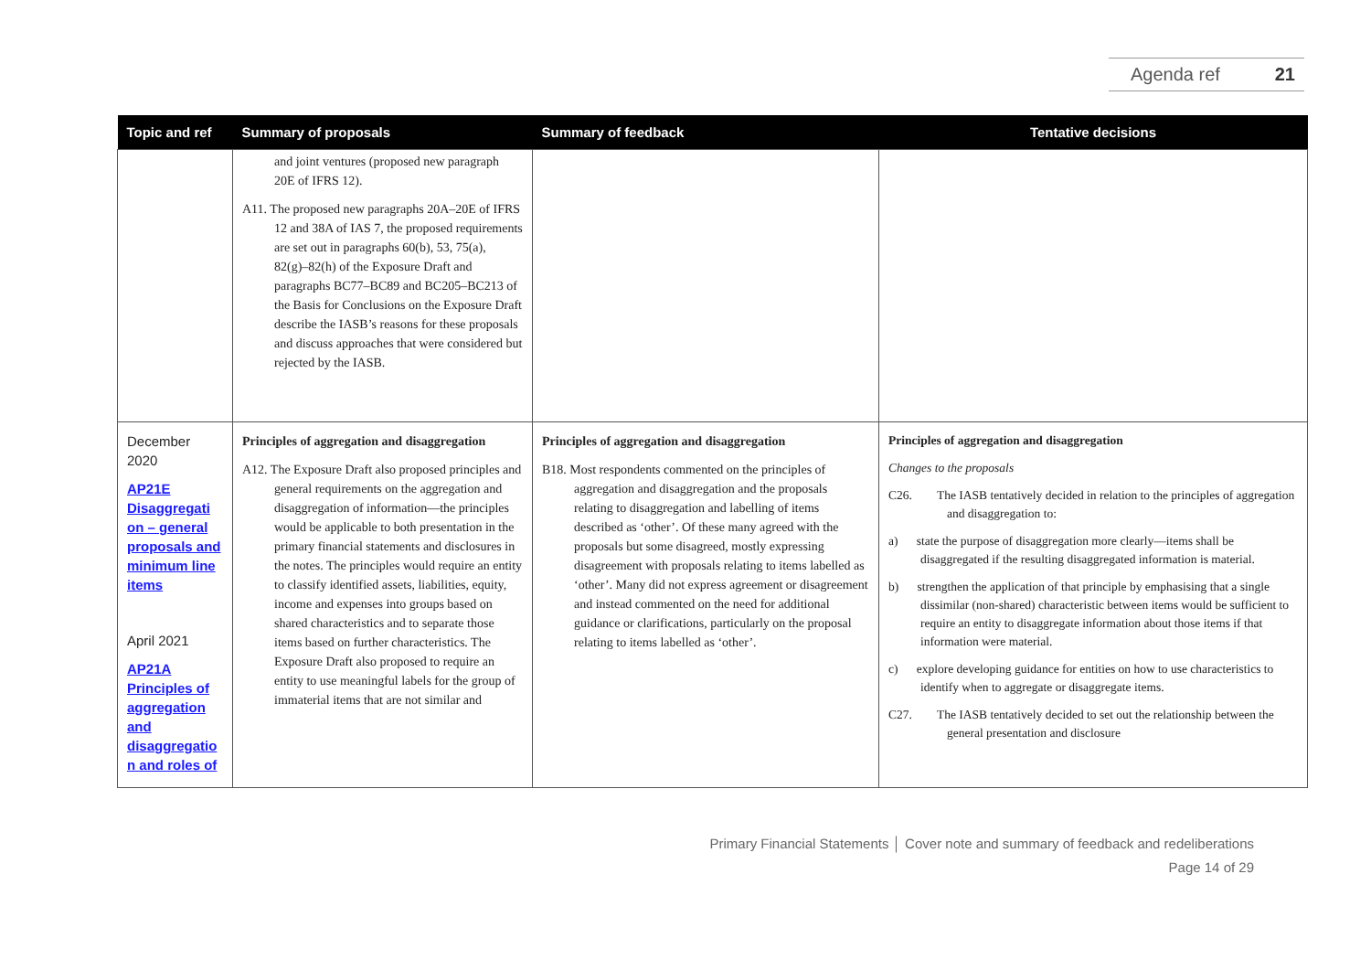Agenda ref 21
| Topic and ref | Summary of proposals | Summary of feedback | Tentative decisions |
| --- | --- | --- | --- |
| | and joint ventures (proposed new paragraph 20E of IFRS 12). A11. The proposed new paragraphs 20A–20E of IFRS 12 and 38A of IAS 7, the proposed requirements are set out in paragraphs 60(b), 53, 75(a), 82(g)–82(h) of the Exposure Draft and paragraphs BC77–BC89 and BC205–BC213 of the Basis for Conclusions on the Exposure Draft describe the IASB’s reasons for these proposals and discuss approaches that were considered but rejected by the IASB. | | |
| December 2020 AP21E Disaggregati on – general proposals and minimum line items April 2021 AP21A Principles of aggregation and disaggregatio n and roles of | Principles of aggregation and disaggregation A12. The Exposure Draft also proposed principles and general requirements on the aggregation and disaggregation of information—the principles would be applicable to both presentation in the primary financial statements and disclosures in the notes. The principles would require an entity to classify identified assets, liabilities, equity, income and expenses into groups based on shared characteristics and to separate those items based on further characteristics. The Exposure Draft also proposed to require an entity to use meaningful labels for the group of immaterial items that are not similar and | Principles of aggregation and disaggregation B18. Most respondents commented on the principles of aggregation and disaggregation and the proposals relating to disaggregation and labelling of items described as ‘other’. Of these many agreed with the proposals but some disagreed, mostly expressing disagreement with proposals relating to items labelled as ‘other’. Many did not express agreement or disagreement and instead commented on the need for additional guidance or clarifications, particularly on the proposal relating to items labelled as ‘other’. | Principles of aggregation and disaggregation Changes to the proposals C26. The IASB tentatively decided in relation to the principles of aggregation and disaggregation to: a) state the purpose of disaggregation more clearly—items shall be disaggregated if the resulting disaggregated information is material. b) strengthen the application of that principle by emphasising that a single dissimilar (non-shared) characteristic between items would be sufficient to require an entity to disaggregate information about those items if that information were material. c) explore developing guidance for entities on how to use characteristics to identify when to aggregate or disaggregate items. C27. The IASB tentatively decided to set out the relationship between the general presentation and disclosure |
Primary Financial Statements │ Cover note and summary of feedback and redeliberations
Page 14 of 29